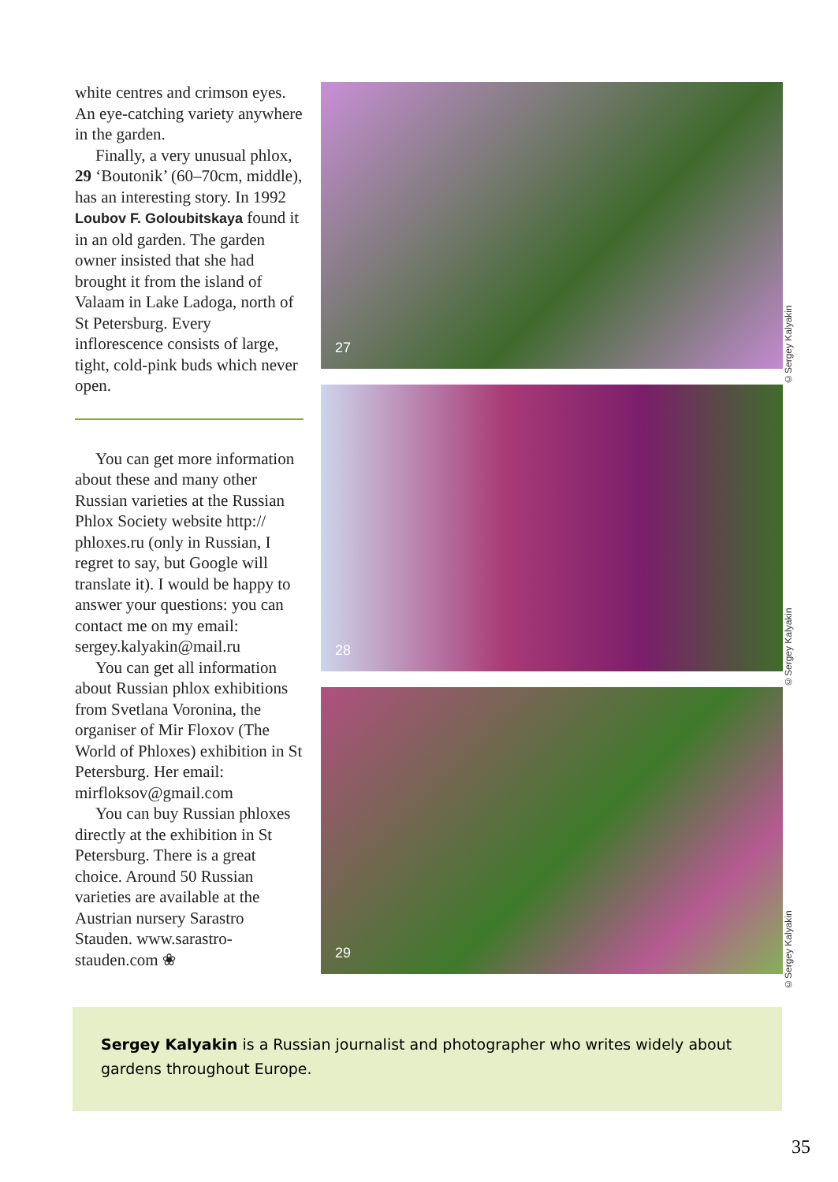white centres and crimson eyes. An eye-catching variety anywhere in the garden.
Finally, a very unusual phlox, 29 ‘Boutonik’ (60–70cm, middle), has an interesting story. In 1992 Loubov F. Goloubitskaya found it in an old garden. The garden owner insisted that she had brought it from the island of Valaam in Lake Ladoga, north of St Petersburg. Every inflorescence consists of large, tight, cold-pink buds which never open.
You can get more information about these and many other Russian varieties at the Russian Phlox Society website http:// phloxes.ru (only in Russian, I regret to say, but Google will translate it). I would be happy to answer your questions: you can contact me on my email: sergey.kalyakin@mail.ru
You can get all information about Russian phlox exhibitions from Svetlana Voronina, the organiser of Mir Floxov (The World of Phloxes) exhibition in St Petersburg. Her email: mirfloksov@gmail.com
You can buy Russian phloxes directly at the exhibition in St Petersburg. There is a great choice. Around 50 Russian varieties are available at the Austrian nursery Sarastro Stauden. www.sarastro-stauden.com ❀
27
28
29
©Sergey Kalyakin
©Sergey Kalyakin
©Sergey Kalyakin
Sergey Kalyakin is a Russian journalist and photographer who writes widely about gardens throughout Europe.
35